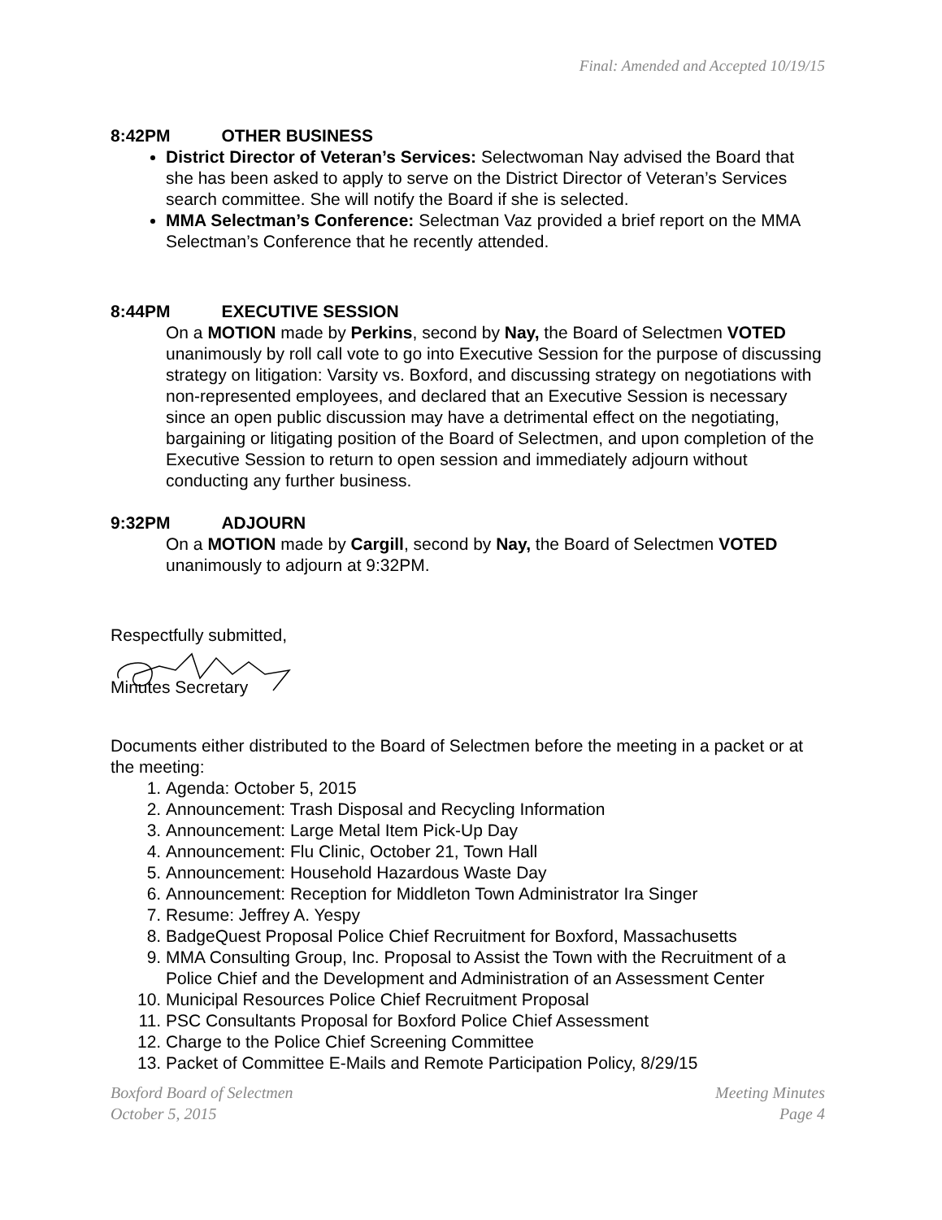Final: Amended and Accepted 10/19/15
8:42PM OTHER BUSINESS
District Director of Veteran’s Services: Selectwoman Nay advised the Board that she has been asked to apply to serve on the District Director of Veteran’s Services search committee. She will notify the Board if she is selected.
MMA Selectman’s Conference: Selectman Vaz provided a brief report on the MMA Selectman’s Conference that he recently attended.
8:44PM EXECUTIVE SESSION
On a MOTION made by Perkins, second by Nay, the Board of Selectmen VOTED unanimously by roll call vote to go into Executive Session for the purpose of discussing strategy on litigation: Varsity vs. Boxford, and discussing strategy on negotiations with non-represented employees, and declared that an Executive Session is necessary since an open public discussion may have a detrimental effect on the negotiating, bargaining or litigating position of the Board of Selectmen, and upon completion of the Executive Session to return to open session and immediately adjourn without conducting any further business.
9:32PM ADJOURN
On a MOTION made by Cargill, second by Nay, the Board of Selectmen VOTED unanimously to adjourn at 9:32PM.
Respectfully submitted,
Minutes Secretary
Documents either distributed to the Board of Selectmen before the meeting in a packet or at the meeting:
1. Agenda: October 5, 2015
2. Announcement: Trash Disposal and Recycling Information
3. Announcement: Large Metal Item Pick-Up Day
4. Announcement: Flu Clinic, October 21, Town Hall
5. Announcement: Household Hazardous Waste Day
6. Announcement: Reception for Middleton Town Administrator Ira Singer
7. Resume: Jeffrey A. Yespy
8. BadgeQuest Proposal Police Chief Recruitment for Boxford, Massachusetts
9. MMA Consulting Group, Inc. Proposal to Assist the Town with the Recruitment of a Police Chief and the Development and Administration of an Assessment Center
10. Municipal Resources Police Chief Recruitment Proposal
11. PSC Consultants Proposal for Boxford Police Chief Assessment
12. Charge to the Police Chief Screening Committee
13. Packet of Committee E-Mails and Remote Participation Policy, 8/29/15
Boxford Board of Selectmen
October 5, 2015
Meeting Minutes
Page 4